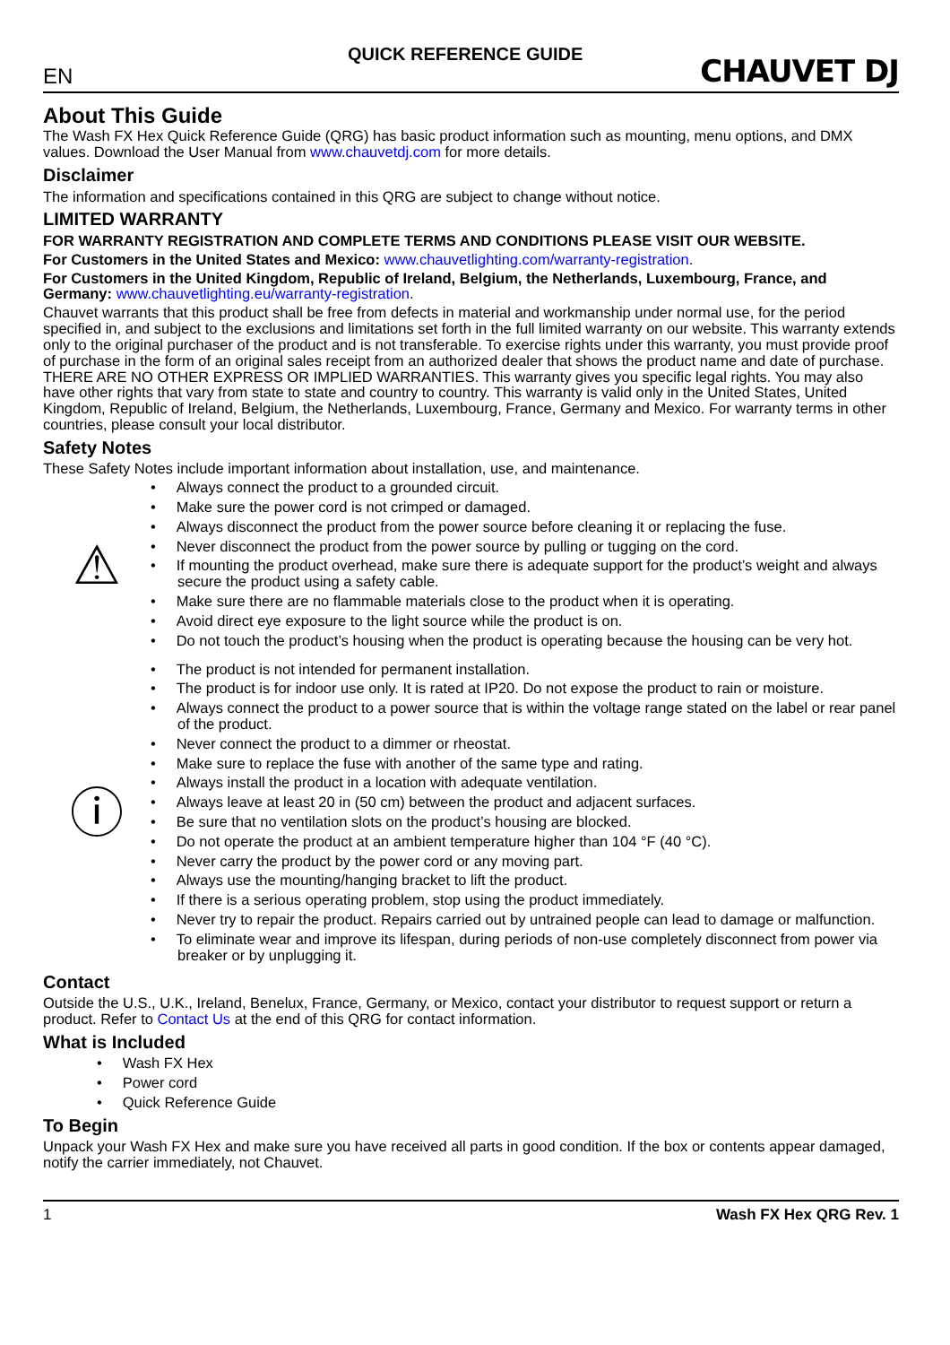QUICK REFERENCE GUIDE
EN
CHAUVET DJ
About This Guide
The Wash FX Hex Quick Reference Guide (QRG) has basic product information such as mounting, menu options, and DMX values. Download the User Manual from www.chauvetdj.com for more details.
Disclaimer
The information and specifications contained in this QRG are subject to change without notice.
LIMITED WARRANTY
FOR WARRANTY REGISTRATION AND COMPLETE TERMS AND CONDITIONS PLEASE VISIT OUR WEBSITE.
For Customers in the United States and Mexico: www.chauvetlighting.com/warranty-registration.
For Customers in the United Kingdom, Republic of Ireland, Belgium, the Netherlands, Luxembourg, France, and Germany: www.chauvetlighting.eu/warranty-registration.
Chauvet warrants that this product shall be free from defects in material and workmanship under normal use, for the period specified in, and subject to the exclusions and limitations set forth in the full limited warranty on our website. This warranty extends only to the original purchaser of the product and is not transferable. To exercise rights under this warranty, you must provide proof of purchase in the form of an original sales receipt from an authorized dealer that shows the product name and date of purchase. THERE ARE NO OTHER EXPRESS OR IMPLIED WARRANTIES. This warranty gives you specific legal rights. You may also have other rights that vary from state to state and country to country. This warranty is valid only in the United States, United Kingdom, Republic of Ireland, Belgium, the Netherlands, Luxembourg, France, Germany and Mexico. For warranty terms in other countries, please consult your local distributor.
Safety Notes
These Safety Notes include important information about installation, use, and maintenance.
⚠
• Always connect the product to a grounded circuit.
• Make sure the power cord is not crimped or damaged.
• Always disconnect the product from the power source before cleaning it or replacing the fuse.
• Never disconnect the product from the power source by pulling or tugging on the cord.
• If mounting the product overhead, make sure there is adequate support for the product’s weight and always secure the product using a safety cable.
• Make sure there are no flammable materials close to the product when it is operating.
• Avoid direct eye exposure to the light source while the product is on.
• Do not touch the product’s housing when the product is operating because the housing can be very hot.
ⓘ
• The product is not intended for permanent installation.
• The product is for indoor use only. It is rated at IP20. Do not expose the product to rain or moisture.
• Always connect the product to a power source that is within the voltage range stated on the label or rear panel of the product.
• Never connect the product to a dimmer or rheostat.
• Make sure to replace the fuse with another of the same type and rating.
• Always install the product in a location with adequate ventilation.
• Always leave at least 20 in (50 cm) between the product and adjacent surfaces.
• Be sure that no ventilation slots on the product’s housing are blocked.
• Do not operate the product at an ambient temperature higher than 104 °F (40 °C).
• Never carry the product by the power cord or any moving part.
• Always use the mounting/hanging bracket to lift the product.
• If there is a serious operating problem, stop using the product immediately.
• Never try to repair the product. Repairs carried out by untrained people can lead to damage or malfunction.
• To eliminate wear and improve its lifespan, during periods of non-use completely disconnect from power via breaker or by unplugging it.
Contact
Outside the U.S., U.K., Ireland, Benelux, France, Germany, or Mexico, contact your distributor to request support or return a product. Refer to Contact Us at the end of this QRG for contact information.
What is Included
• Wash FX Hex
• Power cord
• Quick Reference Guide
To Begin
Unpack your Wash FX Hex and make sure you have received all parts in good condition. If the box or contents appear damaged, notify the carrier immediately, not Chauvet.
1 Wash FX Hex QRG Rev. 1